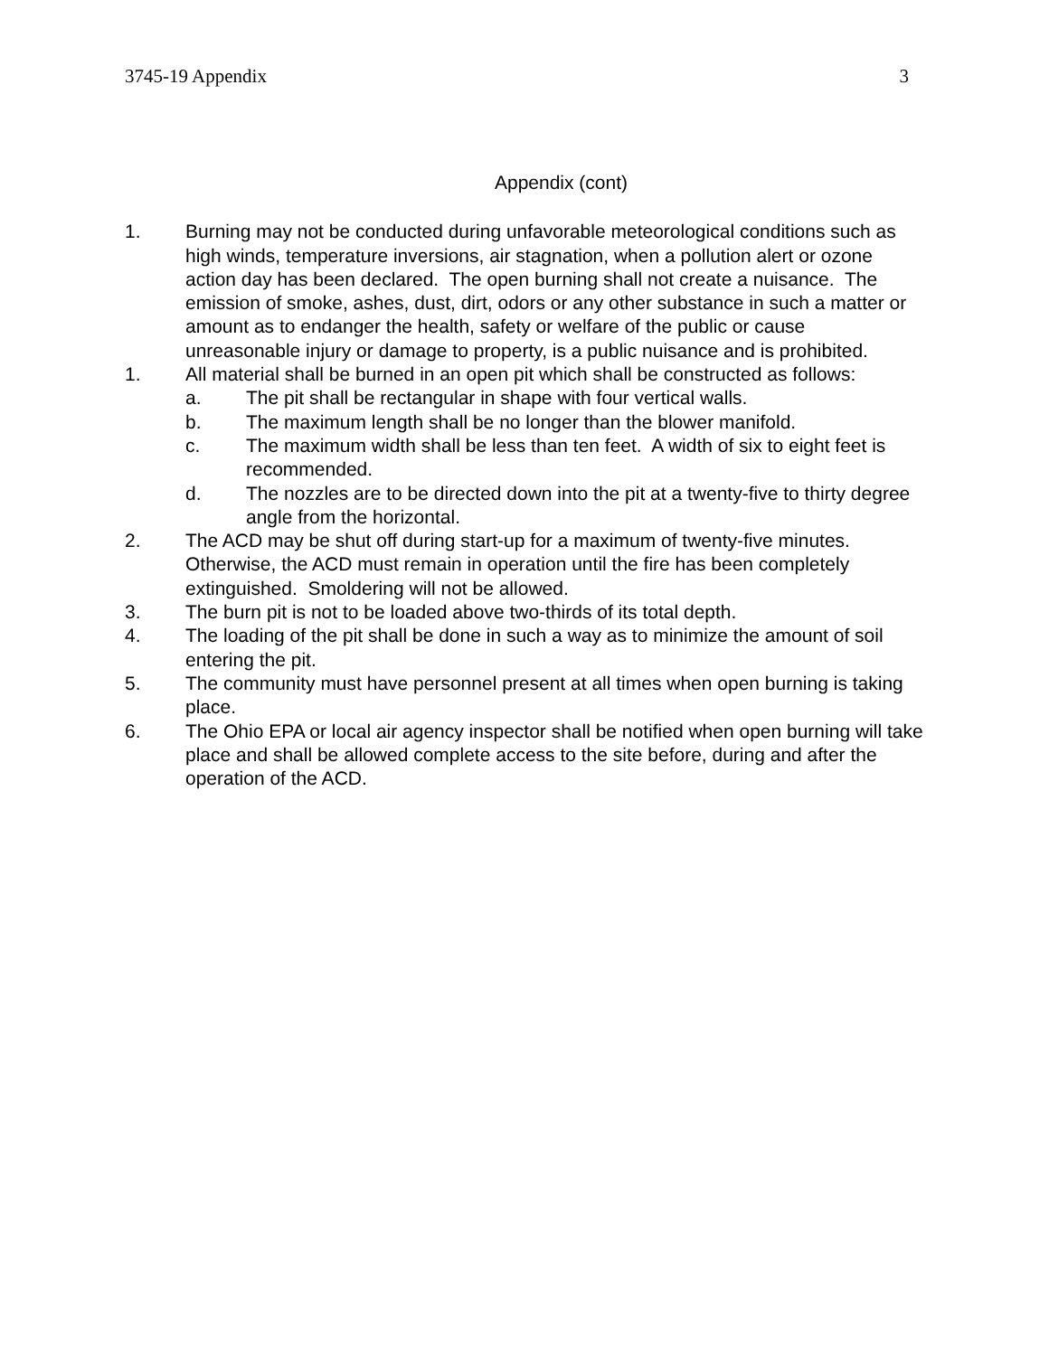3745-19 Appendix 3
Appendix (cont)
1. Burning may not be conducted during unfavorable meteorological conditions such as high winds, temperature inversions, air stagnation, when a pollution alert or ozone action day has been declared. The open burning shall not create a nuisance. The emission of smoke, ashes, dust, dirt, odors or any other substance in such a matter or amount as to endanger the health, safety or welfare of the public or cause unreasonable injury or damage to property, is a public nuisance and is prohibited.
1. All material shall be burned in an open pit which shall be constructed as follows:
a. The pit shall be rectangular in shape with four vertical walls.
b. The maximum length shall be no longer than the blower manifold.
c. The maximum width shall be less than ten feet. A width of six to eight feet is recommended.
d. The nozzles are to be directed down into the pit at a twenty-five to thirty degree angle from the horizontal.
2. The ACD may be shut off during start-up for a maximum of twenty-five minutes. Otherwise, the ACD must remain in operation until the fire has been completely extinguished. Smoldering will not be allowed.
3. The burn pit is not to be loaded above two-thirds of its total depth.
4. The loading of the pit shall be done in such a way as to minimize the amount of soil entering the pit.
5. The community must have personnel present at all times when open burning is taking place.
6. The Ohio EPA or local air agency inspector shall be notified when open burning will take place and shall be allowed complete access to the site before, during and after the operation of the ACD.